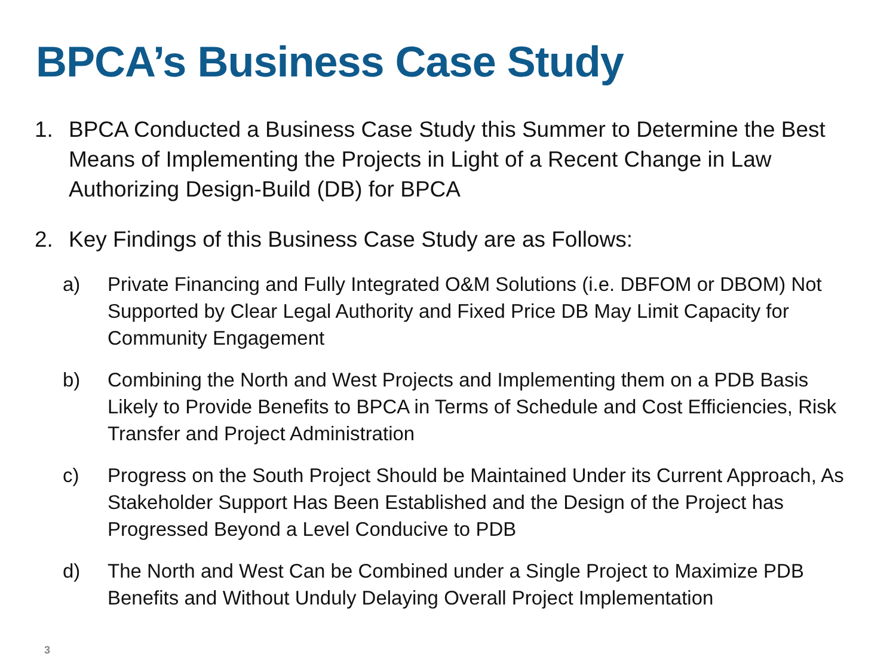BPCA’s Business Case Study
1. BPCA Conducted a Business Case Study this Summer to Determine the Best Means of Implementing the Projects in Light of a Recent Change in Law Authorizing Design-Build (DB) for BPCA
2. Key Findings of this Business Case Study are as Follows:
a) Private Financing and Fully Integrated O&M Solutions (i.e. DBFOM or DBOM) Not Supported by Clear Legal Authority and Fixed Price DB May Limit Capacity for Community Engagement
b) Combining the North and West Projects and Implementing them on a PDB Basis Likely to Provide Benefits to BPCA in Terms of Schedule and Cost Efficiencies, Risk Transfer and Project Administration
c) Progress on the South Project Should be Maintained Under its Current Approach, As Stakeholder Support Has Been Established and the Design of the Project has Progressed Beyond a Level Conducive to PDB
d) The North and West Can be Combined under a Single Project to Maximize PDB Benefits and Without Unduly Delaying Overall Project Implementation
3